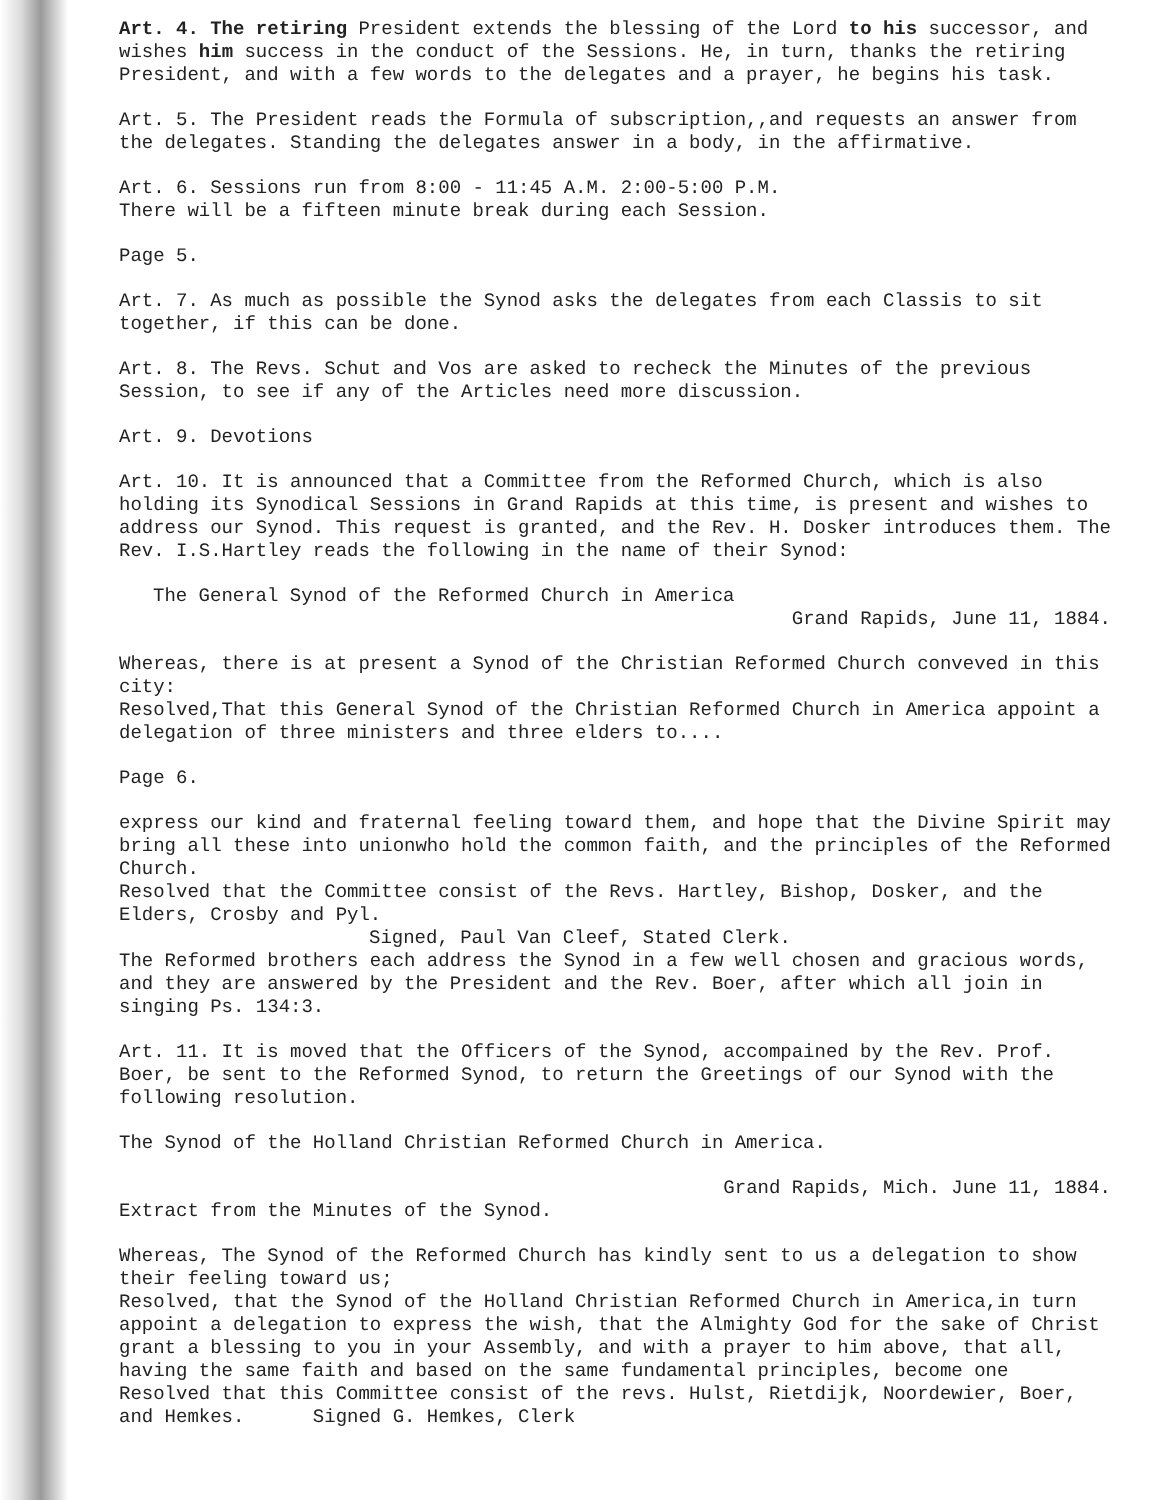Art. 4. The retiring President extends the blessing of the Lord to his successor, and wishes him success in the conduct of the Sessions. He, in turn, thanks the retiring President, and with a few words to the delegates and a prayer, he begins his task.
Art. 5. The President reads the Formula of subscription,,and requests an answer from the delegates. Standing the delegates answer in a body, in the affirmative.
Art. 6. Sessions run from 8:00 - 11:45 A.M. 2:00-5:00 P.M.
There will be a fifteen minute break during each Session.
Page 5.
Art. 7. As much as possible the Synod asks the delegates from each Classis to sit together, if this can be done.
Art. 8. The Revs. Schut and Vos are asked to recheck the Minutes of the previous Session, to see if any of the Articles need more discussion.
Art. 9. Devotions
Art. 10. It is announced that a Committee from the Reformed Church, which is also holding its Synodical Sessions in Grand Rapids at this time, is present and wishes to address our Synod. This request is granted, and the Rev. H. Dosker introduces them. The Rev. I.S.Hartley reads the following in the name of their Synod:
The General Synod of the Reformed Church in America
Grand Rapids, June 11, 1884.
Whereas, there is at present a Synod of the Christian Reformed Church conveved in this city:
Resolved,That this General Synod of the Christian Reformed Church in America appoint a delegation of three ministers and three elders to....
Page 6.
express our kind and fraternal feeling toward them, and hope that the Divine Spirit may bring all these into unionwho hold the common faith, and the principles of the Reformed Church.
Resolved that the Committee consist of the Revs. Hartley, Bishop, Dosker, and the Elders, Crosby and Pyl.
Signed, Paul Van Cleef, Stated Clerk.
The Reformed brothers each address the Synod in a few well chosen and gracious words, and they are answered by the President and the Rev. Boer, after which all join in singing Ps. 134:3.
Art. 11. It is moved that the Officers of the Synod, accompained by the Rev. Prof. Boer, be sent to the Reformed Synod, to return the Greetings of our Synod with the following resolution.
The Synod of the Holland Christian Reformed Church in America.
Grand Rapids, Mich. June 11, 1884.
Extract from the Minutes of the Synod.
Whereas, The Synod of the Reformed Church has kindly sent to us a delegation to show their feeling toward us;
Resolved, that the Synod of the Holland Christian Reformed Church in America,in turn appoint a delegation to express the wish, that the Almighty God for the sake of Christ grant a blessing to you in your Assembly, and with a prayer to him above, that all, having the same faith and based on the same fundamental principles, become one
Resolved that this Committee consist of the revs. Hulst, Rietdijk, Noordewier, Boer, and Hemkes. Signed G. Hemkes, Clerk